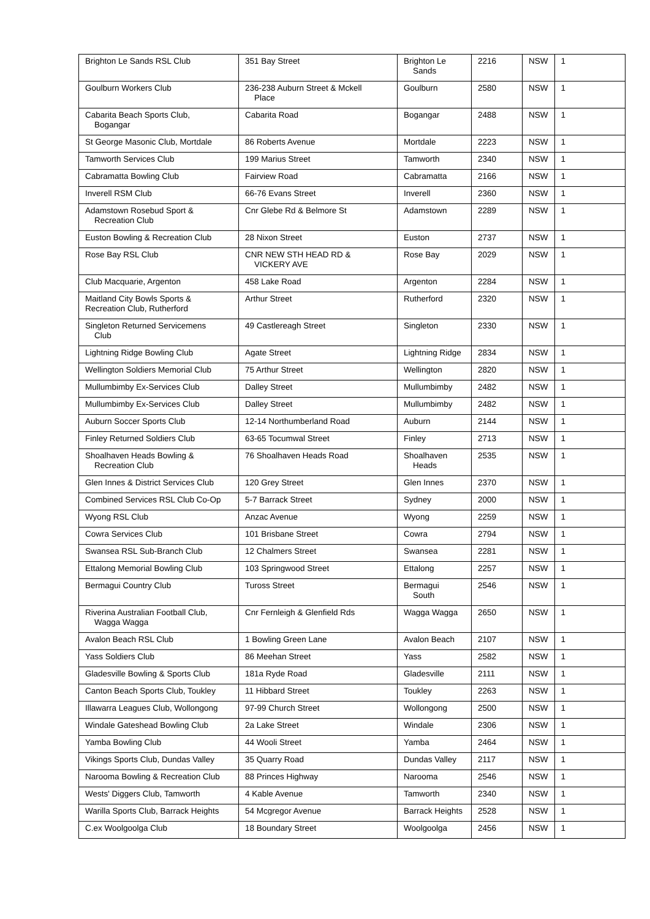| Brighton Le Sands RSL Club | 351 Bay Street | Brighton Le Sands | 2216 | NSW | 1 |
| Goulburn Workers Club | 236-238 Auburn Street & Mckell Place | Goulburn | 2580 | NSW | 1 |
| Cabarita Beach Sports Club, Bogangar | Cabarita Road | Bogangar | 2488 | NSW | 1 |
| St George Masonic Club, Mortdale | 86 Roberts Avenue | Mortdale | 2223 | NSW | 1 |
| Tamworth Services Club | 199 Marius Street | Tamworth | 2340 | NSW | 1 |
| Cabramatta Bowling Club | Fairview Road | Cabramatta | 2166 | NSW | 1 |
| Inverell RSM Club | 66-76 Evans Street | Inverell | 2360 | NSW | 1 |
| Adamstown Rosebud Sport & Recreation Club | Cnr Glebe Rd & Belmore St | Adamstown | 2289 | NSW | 1 |
| Euston Bowling & Recreation Club | 28 Nixon Street | Euston | 2737 | NSW | 1 |
| Rose Bay RSL Club | CNR NEW STH HEAD RD & VICKERY AVE | Rose Bay | 2029 | NSW | 1 |
| Club Macquarie, Argenton | 458 Lake Road | Argenton | 2284 | NSW | 1 |
| Maitland City Bowls Sports & Recreation Club, Rutherford | Arthur Street | Rutherford | 2320 | NSW | 1 |
| Singleton Returned Servicemens Club | 49 Castlereagh Street | Singleton | 2330 | NSW | 1 |
| Lightning Ridge Bowling Club | Agate Street | Lightning Ridge | 2834 | NSW | 1 |
| Wellington Soldiers Memorial Club | 75 Arthur Street | Wellington | 2820 | NSW | 1 |
| Mullumbimby Ex-Services Club | Dalley Street | Mullumbimby | 2482 | NSW | 1 |
| Mullumbimby Ex-Services Club | Dalley Street | Mullumbimby | 2482 | NSW | 1 |
| Auburn Soccer Sports Club | 12-14 Northumberland Road | Auburn | 2144 | NSW | 1 |
| Finley Returned Soldiers Club | 63-65 Tocumwal Street | Finley | 2713 | NSW | 1 |
| Shoalhaven Heads Bowling & Recreation Club | 76 Shoalhaven Heads Road | Shoalhaven Heads | 2535 | NSW | 1 |
| Glen Innes & District Services Club | 120 Grey Street | Glen Innes | 2370 | NSW | 1 |
| Combined Services RSL Club Co-Op | 5-7 Barrack Street | Sydney | 2000 | NSW | 1 |
| Wyong RSL Club | Anzac Avenue | Wyong | 2259 | NSW | 1 |
| Cowra Services Club | 101 Brisbane Street | Cowra | 2794 | NSW | 1 |
| Swansea RSL Sub-Branch Club | 12 Chalmers Street | Swansea | 2281 | NSW | 1 |
| Ettalong Memorial Bowling Club | 103 Springwood Street | Ettalong | 2257 | NSW | 1 |
| Bermagui Country Club | Tuross Street | Bermagui South | 2546 | NSW | 1 |
| Riverina Australian Football Club, Wagga Wagga | Cnr Fernleigh & Glenfield Rds | Wagga Wagga | 2650 | NSW | 1 |
| Avalon Beach RSL Club | 1 Bowling Green Lane | Avalon Beach | 2107 | NSW | 1 |
| Yass Soldiers Club | 86 Meehan Street | Yass | 2582 | NSW | 1 |
| Gladesville Bowling & Sports Club | 181a Ryde Road | Gladesville | 2111 | NSW | 1 |
| Canton Beach Sports Club, Toukley | 11 Hibbard Street | Toukley | 2263 | NSW | 1 |
| Illawarra Leagues Club, Wollongong | 97-99 Church Street | Wollongong | 2500 | NSW | 1 |
| Windale Gateshead Bowling Club | 2a Lake Street | Windale | 2306 | NSW | 1 |
| Yamba Bowling Club | 44 Wooli Street | Yamba | 2464 | NSW | 1 |
| Vikings Sports Club, Dundas Valley | 35 Quarry Road | Dundas Valley | 2117 | NSW | 1 |
| Narooma Bowling & Recreation Club | 88 Princes Highway | Narooma | 2546 | NSW | 1 |
| Wests' Diggers Club, Tamworth | 4 Kable Avenue | Tamworth | 2340 | NSW | 1 |
| Warilla Sports Club, Barrack Heights | 54 Mcgregor Avenue | Barrack Heights | 2528 | NSW | 1 |
| C.ex Woolgoolga Club | 18 Boundary Street | Woolgoolga | 2456 | NSW | 1 |